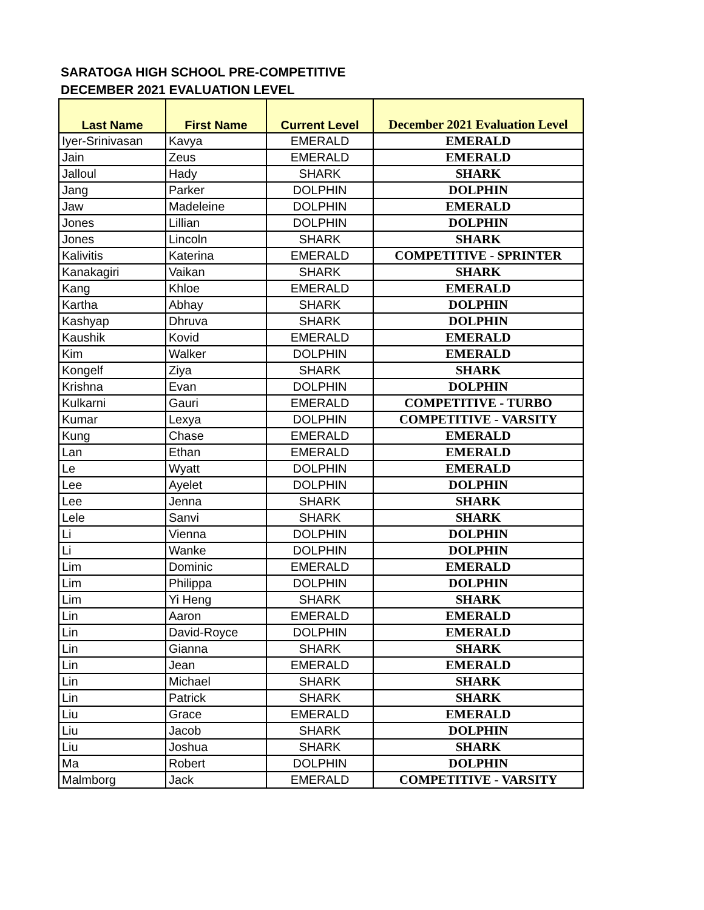SARATOGA HIGH SCHOOL PRE-COMPETITIVE
DECEMBER 2021 EVALUATION LEVEL
| Last Name | First Name | Current Level | December 2021 Evaluation Level |
| --- | --- | --- | --- |
| Iyer-Srinivasan | Kavya | EMERALD | EMERALD |
| Jain | Zeus | EMERALD | EMERALD |
| Jalloul | Hady | SHARK | SHARK |
| Jang | Parker | DOLPHIN | DOLPHIN |
| Jaw | Madeleine | DOLPHIN | EMERALD |
| Jones | Lillian | DOLPHIN | DOLPHIN |
| Jones | Lincoln | SHARK | SHARK |
| Kalivitis | Katerina | EMERALD | COMPETITIVE - SPRINTER |
| Kanakagiri | Vaikan | SHARK | SHARK |
| Kang | Khloe | EMERALD | EMERALD |
| Kartha | Abhay | SHARK | DOLPHIN |
| Kashyap | Dhruva | SHARK | DOLPHIN |
| Kaushik | Kovid | EMERALD | EMERALD |
| Kim | Walker | DOLPHIN | EMERALD |
| Kongelf | Ziya | SHARK | SHARK |
| Krishna | Evan | DOLPHIN | DOLPHIN |
| Kulkarni | Gauri | EMERALD | COMPETITIVE - TURBO |
| Kumar | Lexya | DOLPHIN | COMPETITIVE - VARSITY |
| Kung | Chase | EMERALD | EMERALD |
| Lan | Ethan | EMERALD | EMERALD |
| Le | Wyatt | DOLPHIN | EMERALD |
| Lee | Ayelet | DOLPHIN | DOLPHIN |
| Lee | Jenna | SHARK | SHARK |
| Lele | Sanvi | SHARK | SHARK |
| Li | Vienna | DOLPHIN | DOLPHIN |
| Li | Wanke | DOLPHIN | DOLPHIN |
| Lim | Dominic | EMERALD | EMERALD |
| Lim | Philippa | DOLPHIN | DOLPHIN |
| Lim | Yi Heng | SHARK | SHARK |
| Lin | Aaron | EMERALD | EMERALD |
| Lin | David-Royce | DOLPHIN | EMERALD |
| Lin | Gianna | SHARK | SHARK |
| Lin | Jean | EMERALD | EMERALD |
| Lin | Michael | SHARK | SHARK |
| Lin | Patrick | SHARK | SHARK |
| Liu | Grace | EMERALD | EMERALD |
| Liu | Jacob | SHARK | DOLPHIN |
| Liu | Joshua | SHARK | SHARK |
| Ma | Robert | DOLPHIN | DOLPHIN |
| Malmborg | Jack | EMERALD | COMPETITIVE - VARSITY |